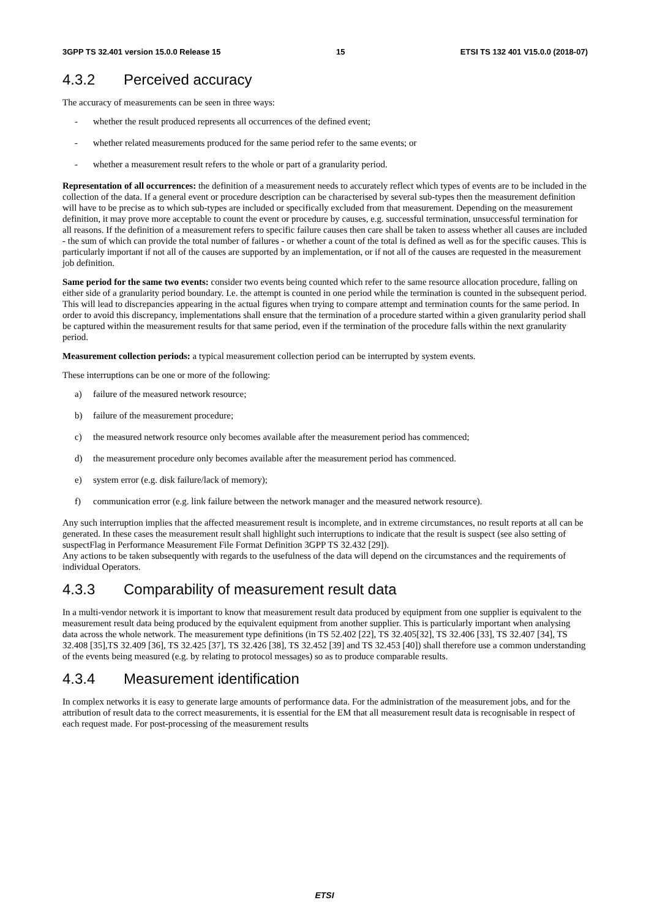3GPP TS 32.401 version 15.0.0 Release 15 15 ETSI TS 132 401 V15.0.0 (2018-07)
4.3.2 Perceived accuracy
The accuracy of measurements can be seen in three ways:
- whether the result produced represents all occurrences of the defined event;
- whether related measurements produced for the same period refer to the same events; or
- whether a measurement result refers to the whole or part of a granularity period.
Representation of all occurrences: the definition of a measurement needs to accurately reflect which types of events are to be included in the collection of the data. If a general event or procedure description can be characterised by several sub-types then the measurement definition will have to be precise as to which sub-types are included or specifically excluded from that measurement. Depending on the measurement definition, it may prove more acceptable to count the event or procedure by causes, e.g. successful termination, unsuccessful termination for all reasons. If the definition of a measurement refers to specific failure causes then care shall be taken to assess whether all causes are included - the sum of which can provide the total number of failures - or whether a count of the total is defined as well as for the specific causes. This is particularly important if not all of the causes are supported by an implementation, or if not all of the causes are requested in the measurement job definition.
Same period for the same two events: consider two events being counted which refer to the same resource allocation procedure, falling on either side of a granularity period boundary. I.e. the attempt is counted in one period while the termination is counted in the subsequent period. This will lead to discrepancies appearing in the actual figures when trying to compare attempt and termination counts for the same period. In order to avoid this discrepancy, implementations shall ensure that the termination of a procedure started within a given granularity period shall be captured within the measurement results for that same period, even if the termination of the procedure falls within the next granularity period.
Measurement collection periods: a typical measurement collection period can be interrupted by system events.
These interruptions can be one or more of the following:
a) failure of the measured network resource;
b) failure of the measurement procedure;
c) the measured network resource only becomes available after the measurement period has commenced;
d) the measurement procedure only becomes available after the measurement period has commenced.
e) system error (e.g. disk failure/lack of memory);
f) communication error (e.g. link failure between the network manager and the measured network resource).
Any such interruption implies that the affected measurement result is incomplete, and in extreme circumstances, no result reports at all can be generated. In these cases the measurement result shall highlight such interruptions to indicate that the result is suspect (see also setting of suspectFlag in Performance Measurement File Format Definition 3GPP TS 32.432 [29]).
Any actions to be taken subsequently with regards to the usefulness of the data will depend on the circumstances and the requirements of individual Operators.
4.3.3 Comparability of measurement result data
In a multi-vendor network it is important to know that measurement result data produced by equipment from one supplier is equivalent to the measurement result data being produced by the equivalent equipment from another supplier. This is particularly important when analysing data across the whole network. The measurement type definitions (in TS 52.402 [22], TS 32.405[32], TS 32.406 [33], TS 32.407 [34], TS 32.408 [35],TS 32.409 [36], TS 32.425 [37], TS 32.426 [38], TS 32.452 [39] and TS 32.453 [40]) shall therefore use a common understanding of the events being measured (e.g. by relating to protocol messages) so as to produce comparable results.
4.3.4 Measurement identification
In complex networks it is easy to generate large amounts of performance data. For the administration of the measurement jobs, and for the attribution of result data to the correct measurements, it is essential for the EM that all measurement result data is recognisable in respect of each request made. For post-processing of the measurement results
ETSI